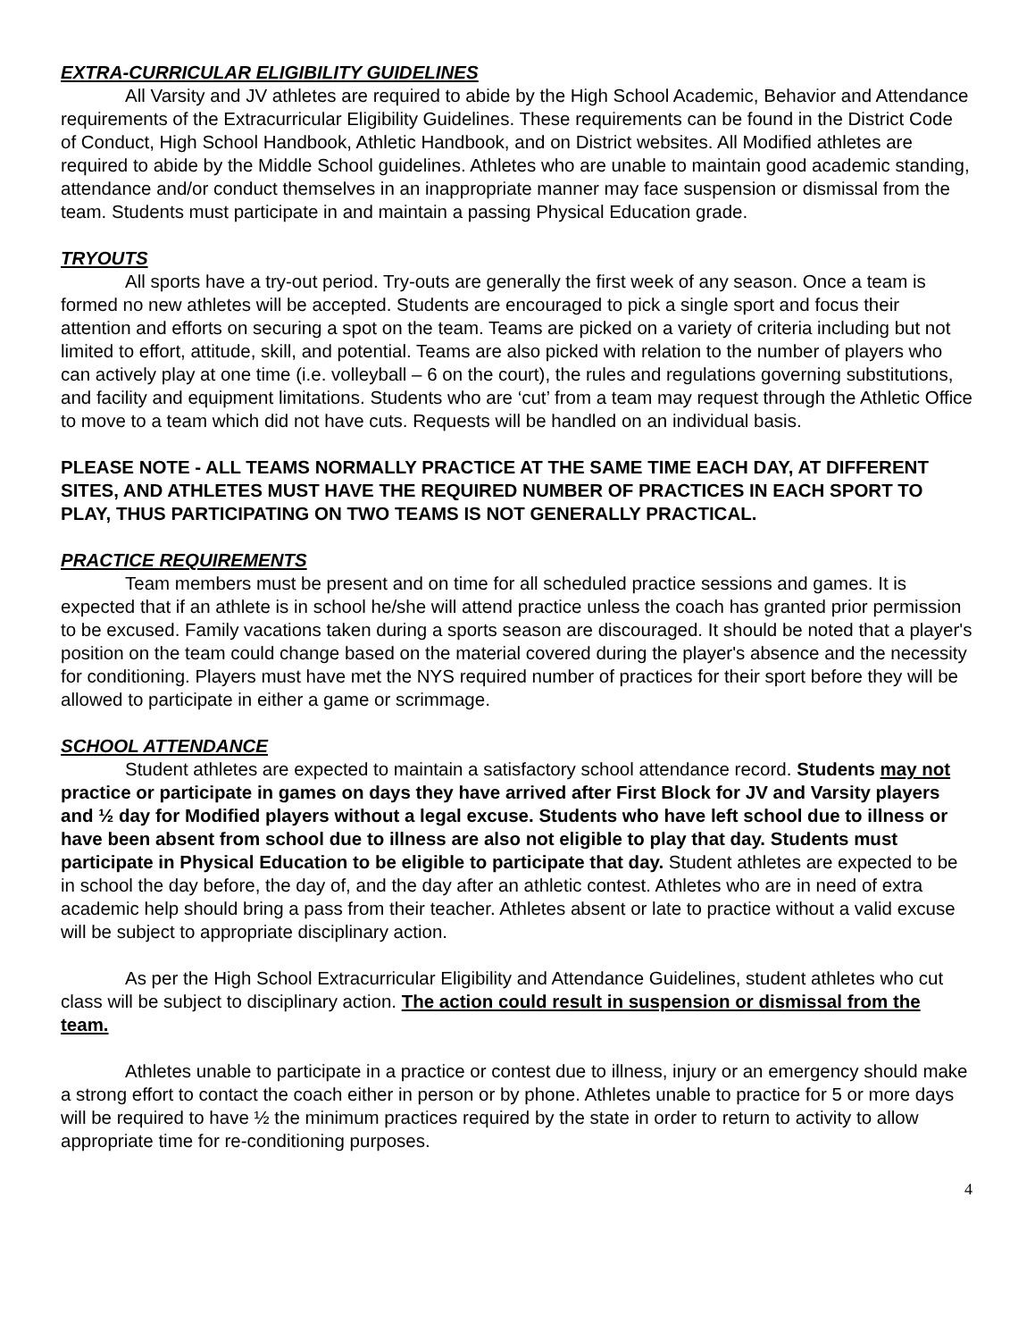EXTRA-CURRICULAR ELIGIBILITY GUIDELINES
All Varsity and JV athletes are required to abide by the High School Academic, Behavior and Attendance requirements of the Extracurricular Eligibility Guidelines. These requirements can be found in the District Code of Conduct, High School Handbook, Athletic Handbook, and on District websites. All Modified athletes are required to abide by the Middle School guidelines. Athletes who are unable to maintain good academic standing, attendance and/or conduct themselves in an inappropriate manner may face suspension or dismissal from the team. Students must participate in and maintain a passing Physical Education grade.
TRYOUTS
All sports have a try-out period. Try-outs are generally the first week of any season. Once a team is formed no new athletes will be accepted. Students are encouraged to pick a single sport and focus their attention and efforts on securing a spot on the team. Teams are picked on a variety of criteria including but not limited to effort, attitude, skill, and potential. Teams are also picked with relation to the number of players who can actively play at one time (i.e. volleyball – 6 on the court), the rules and regulations governing substitutions, and facility and equipment limitations. Students who are ‘cut’ from a team may request through the Athletic Office to move to a team which did not have cuts. Requests will be handled on an individual basis.
PLEASE NOTE - ALL TEAMS NORMALLY PRACTICE AT THE SAME TIME EACH DAY, AT DIFFERENT SITES, AND ATHLETES MUST HAVE THE REQUIRED NUMBER OF PRACTICES IN EACH SPORT TO PLAY, THUS PARTICIPATING ON TWO TEAMS IS NOT GENERALLY PRACTICAL.
PRACTICE REQUIREMENTS
Team members must be present and on time for all scheduled practice sessions and games. It is expected that if an athlete is in school he/she will attend practice unless the coach has granted prior permission to be excused. Family vacations taken during a sports season are discouraged. It should be noted that a player's position on the team could change based on the material covered during the player's absence and the necessity for conditioning. Players must have met the NYS required number of practices for their sport before they will be allowed to participate in either a game or scrimmage.
SCHOOL ATTENDANCE
Student athletes are expected to maintain a satisfactory school attendance record. Students may not practice or participate in games on days they have arrived after First Block for JV and Varsity players and ½ day for Modified players without a legal excuse. Students who have left school due to illness or have been absent from school due to illness are also not eligible to play that day. Students must participate in Physical Education to be eligible to participate that day. Student athletes are expected to be in school the day before, the day of, and the day after an athletic contest. Athletes who are in need of extra academic help should bring a pass from their teacher. Athletes absent or late to practice without a valid excuse will be subject to appropriate disciplinary action.
As per the High School Extracurricular Eligibility and Attendance Guidelines, student athletes who cut class will be subject to disciplinary action. The action could result in suspension or dismissal from the team.
Athletes unable to participate in a practice or contest due to illness, injury or an emergency should make a strong effort to contact the coach either in person or by phone. Athletes unable to practice for 5 or more days will be required to have ½ the minimum practices required by the state in order to return to activity to allow appropriate time for re-conditioning purposes.
4